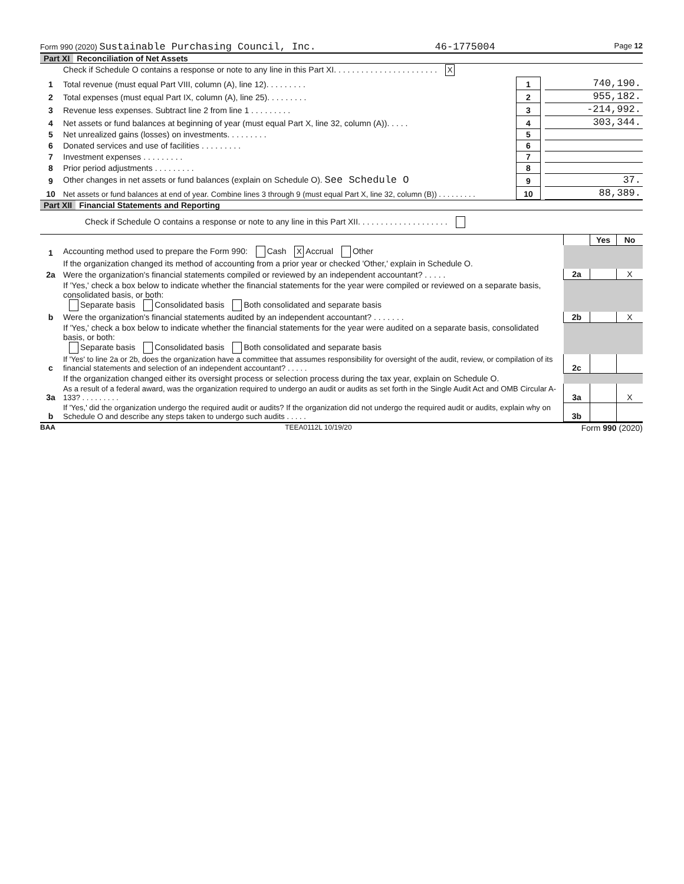Form 990 (2020) Sustainable Purchasing Council, Inc. 46-1775004 Page 12
Part XI Reconciliation of Net Assets
| | Check if Schedule O contains a response or note to any line in this Part XI. . . . . . . . . . . . . . . . . . . . . . . X | | | |
| 1 | Total revenue (must equal Part VIII, column (A), line 12). . . . . . . . . | 1 | | 740,190. |
| 2 | Total expenses (must equal Part IX, column (A), line 25). . . . . . . . . | 2 | | 955,182. |
| 3 | Revenue less expenses. Subtract line 2 from line 1 . . . . . . . . . | 3 | | -214,992. |
| 4 | Net assets or fund balances at beginning of year (must equal Part X, line 32, column (A)). . . . . | 4 | | 303,344. |
| 5 | Net unrealized gains (losses) on investments. . . . . . . . . | 5 | | |
| 6 | Donated services and use of facilities . . . . . . . . . | 6 | | |
| 7 | Investment expenses . . . . . . . . . | 7 | | |
| 8 | Prior period adjustments . . . . . . . . . | 8 | | |
| 9 | Other changes in net assets or fund balances (explain on Schedule O). See Schedule O | 9 | | 37. |
| 10 | Net assets or fund balances at end of year. Combine lines 3 through 9 (must equal Part X, line 32, column (B)) . . . . . . . . . | 10 | | 88,389. |
Part XII Financial Statements and Reporting
| | Check if Schedule O contains a response or note to any line in this Part XII. . . . . . . . . . . . . . . . . . . . | | | |
| | | | Yes | No |
| 1 | Accounting method used to prepare the Form 990: Cash X Accrual Other | | | |
| | If the organization changed its method of accounting from a prior year or checked 'Other,' explain in Schedule O. | | | |
| 2a | Were the organization's financial statements compiled or reviewed by an independent accountant? . . . . . | 2a | | X |
| | If 'Yes,' check a box below to indicate whether the financial statements for the year were compiled or reviewed on a separate basis, consolidated basis, or both: Separate basis Consolidated basis Both consolidated and separate basis | | | |
| b | Were the organization's financial statements audited by an independent accountant? . . . . . . . | 2b | | X |
| | If 'Yes,' check a box below to indicate whether the financial statements for the year were audited on a separate basis, consolidated basis, or both: Separate basis Consolidated basis Both consolidated and separate basis | | | |
| c | If 'Yes' to line 2a or 2b, does the organization have a committee that assumes responsibility for oversight of the audit, review, or compilation of its financial statements and selection of an independent accountant? . . . . . | 2c | | |
| | If the organization changed either its oversight process or selection process during the tax year, explain on Schedule O. | | | |
| 3a | As a result of a federal award, was the organization required to undergo an audit or audits as set forth in the Single Audit Act and OMB Circular A-133? . . . . . . . . . | 3a | | X |
| b | If 'Yes,' did the organization undergo the required audit or audits? If the organization did not undergo the required audit or audits, explain why on Schedule O and describe any steps taken to undergo such audits . . . . . | 3b | | |
BAA TEEA0112L 10/19/20 Form 990 (2020)